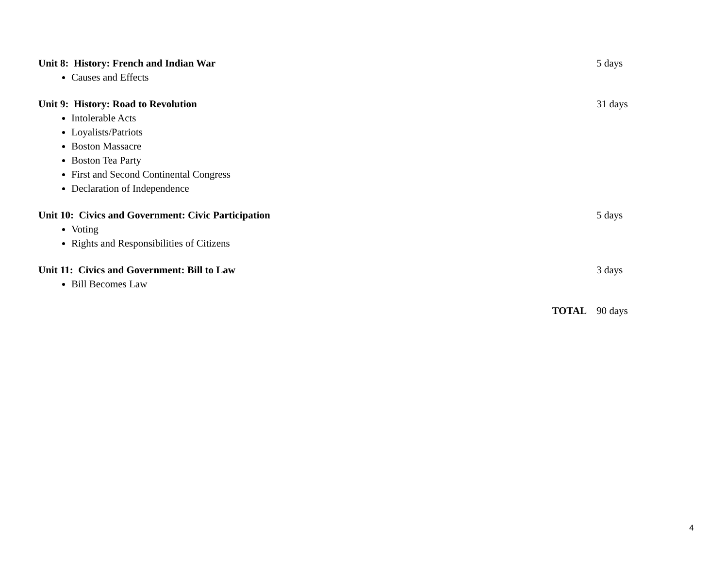Unit 8: History: French and Indian War 5 days
Causes and Effects
Unit 9: History: Road to Revolution 31 days
Intolerable Acts
Loyalists/Patriots
Boston Massacre
Boston Tea Party
First and Second Continental Congress
Declaration of Independence
Unit 10: Civics and Government: Civic Participation 5 days
Voting
Rights and Responsibilities of Citizens
Unit 11: Civics and Government: Bill to Law 3 days
Bill Becomes Law
TOTAL 90 days
4